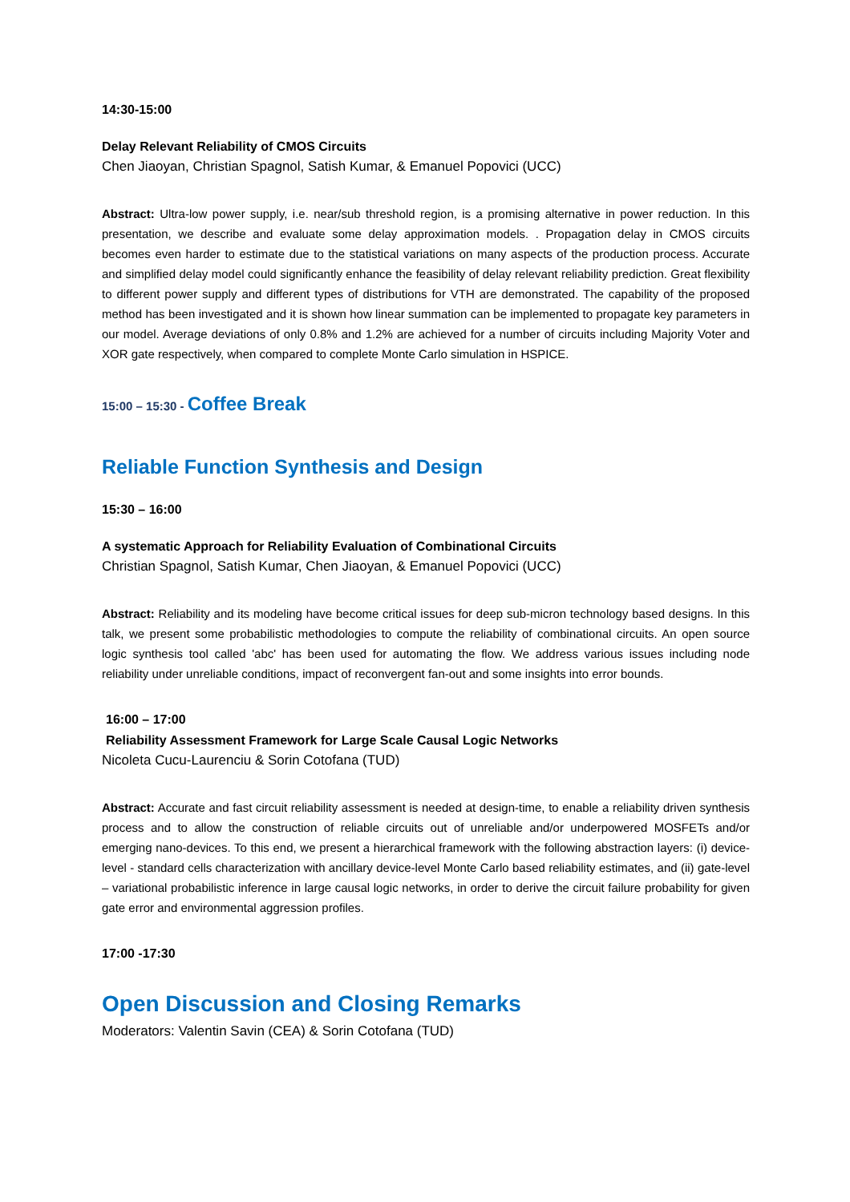14:30-15:00
Delay Relevant Reliability of CMOS Circuits
Chen Jiaoyan, Christian Spagnol, Satish Kumar, & Emanuel Popovici (UCC)
Abstract: Ultra-low power supply, i.e. near/sub threshold region, is a promising alternative in power reduction. In this presentation, we describe and evaluate some delay approximation models. . Propagation delay in CMOS circuits becomes even harder to estimate due to the statistical variations on many aspects of the production process. Accurate and simplified delay model could significantly enhance the feasibility of delay relevant reliability prediction. Great flexibility to different power supply and different types of distributions for VTH are demonstrated. The capability of the proposed method has been investigated and it is shown how linear summation can be implemented to propagate key parameters in our model. Average deviations of only 0.8% and 1.2% are achieved for a number of circuits including Majority Voter and XOR gate respectively, when compared to complete Monte Carlo simulation in HSPICE.
15:00 – 15:30 - Coffee Break
Reliable Function Synthesis and Design
15:30 – 16:00
A systematic Approach for Reliability Evaluation of Combinational Circuits
Christian Spagnol, Satish Kumar, Chen Jiaoyan, & Emanuel Popovici (UCC)
Abstract: Reliability and its modeling have become critical issues for deep sub-micron technology based designs. In this talk, we present some probabilistic methodologies to compute the reliability of combinational circuits. An open source logic synthesis tool called 'abc' has been used for automating the flow. We address various issues including node reliability under unreliable conditions, impact of reconvergent fan-out and some insights into error bounds.
16:00 – 17:00
Reliability Assessment Framework for Large Scale Causal Logic Networks
Nicoleta Cucu-Laurenciu & Sorin Cotofana (TUD)
Abstract: Accurate and fast circuit reliability assessment is needed at design-time, to enable a reliability driven synthesis process and to allow the construction of reliable circuits out of unreliable and/or underpowered MOSFETs and/or emerging nano-devices. To this end, we present a hierarchical framework with the following abstraction layers: (i) device-level - standard cells characterization with ancillary device-level Monte Carlo based reliability estimates, and (ii) gate-level – variational probabilistic inference in large causal logic networks, in order to derive the circuit failure probability for given gate error and environmental aggression profiles.
17:00 -17:30
Open Discussion and Closing Remarks
Moderators: Valentin Savin (CEA) & Sorin Cotofana (TUD)